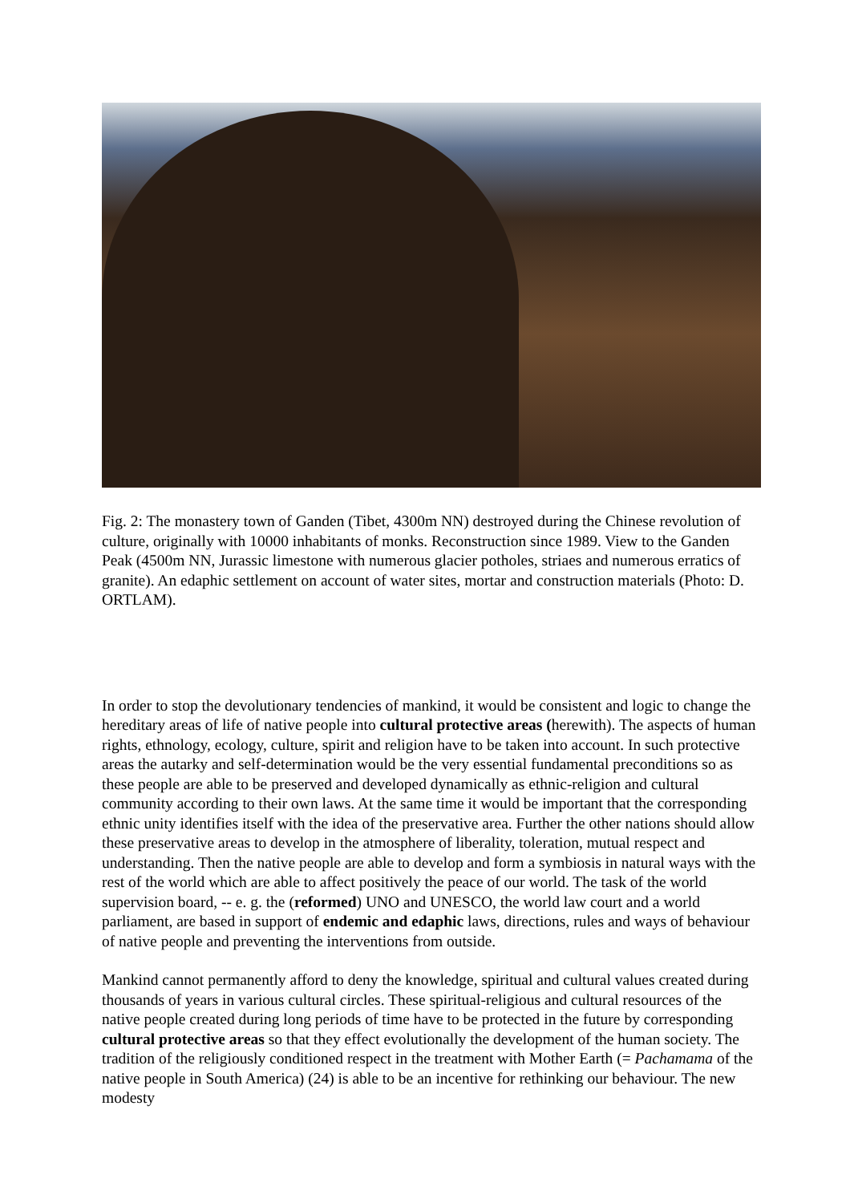Fig. 2: The monastery town of Ganden (Tibet, 4300m NN) destroyed during the Chinese revolution of culture, originally with 10000 inhabitants of monks. Reconstruction since 1989. View to the Ganden Peak (4500m NN, Jurassic limestone with numerous glacier potholes, striaes and numerous erratics of granite). An edaphic settlement on account of water sites, mortar and construction materials (Photo: D. ORTLAM).
In order to stop the devolutionary tendencies of mankind, it would be consistent and logic to change the hereditary areas of life of native people into cultural protective areas (herewith). The aspects of human rights, ethnology, ecology, culture, spirit and religion have to be taken into account. In such protective areas the autarky and self-determination would be the very essential fundamental preconditions so as these people are able to be preserved and developed dynamically as ethnic-religion and cultural community according to their own laws. At the same time it would be important that the corresponding ethnic unity identifies itself with the idea of the preservative area. Further the other nations should allow these preservative areas to develop in the atmosphere of liberality, toleration, mutual respect and understanding. Then the native people are able to develop and form a symbiosis in natural ways with the rest of the world which are able to affect positively the peace of our world. The task of the world supervision board, -- e. g. the (reformed) UNO and UNESCO, the world law court and a world parliament, are based in support of endemic and edaphic laws, directions, rules and ways of behaviour of native people and preventing the interventions from outside.
Mankind cannot permanently afford to deny the knowledge, spiritual and cultural values created during thousands of years in various cultural circles. These spiritual-religious and cultural resources of the native people created during long periods of time have to be protected in the future by corresponding cultural protective areas so that they effect evolutionally the development of the human society. The tradition of the religiously conditioned respect in the treatment with Mother Earth (= Pachamama of the native people in South America) (24) is able to be an incentive for rethinking our behaviour. The new modesty